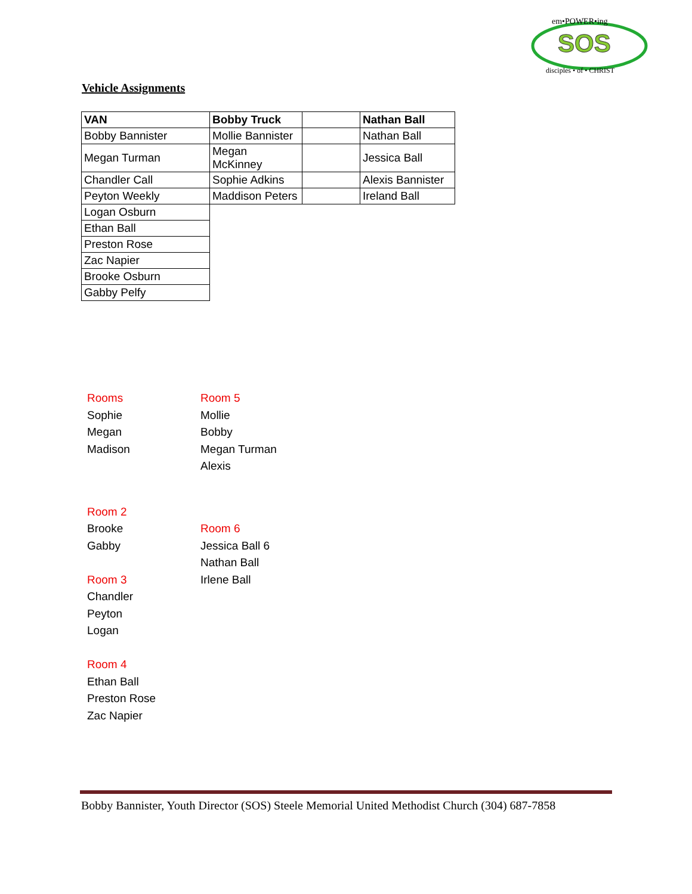em•POWER•ing
SOS
disciples • of • CHRIST
Vehicle Assignments
| VAN | Bobby Truck | | Nathan Ball |
| Bobby Bannister | Mollie Bannister | | Nathan Ball |
| Megan Turman | Megan McKinney | | Jessica Ball |
| Chandler Call | Sophie Adkins | | Alexis Bannister |
| Peyton Weekly | Maddison Peters | | Ireland Ball |
| Logan Osburn | | | |
| Ethan Ball | | | |
| Preston Rose | | | |
| Zac Napier | | | |
| Brooke Osburn | | | |
| Gabby Pelfy | | | |
Rooms
Sophie
Megan
Madison
Room 5
Mollie
Bobby
Megan Turman
Alexis
Room 2
Brooke
Gabby
Room 3
Chandler
Peyton
Logan
Room 4
Ethan Ball
Preston Rose
Zac Napier
Room 6
Jessica Ball 6
Nathan Ball
Irlene Ball
Bobby Bannister, Youth Director (SOS) Steele Memorial United Methodist Church (304) 687-7858